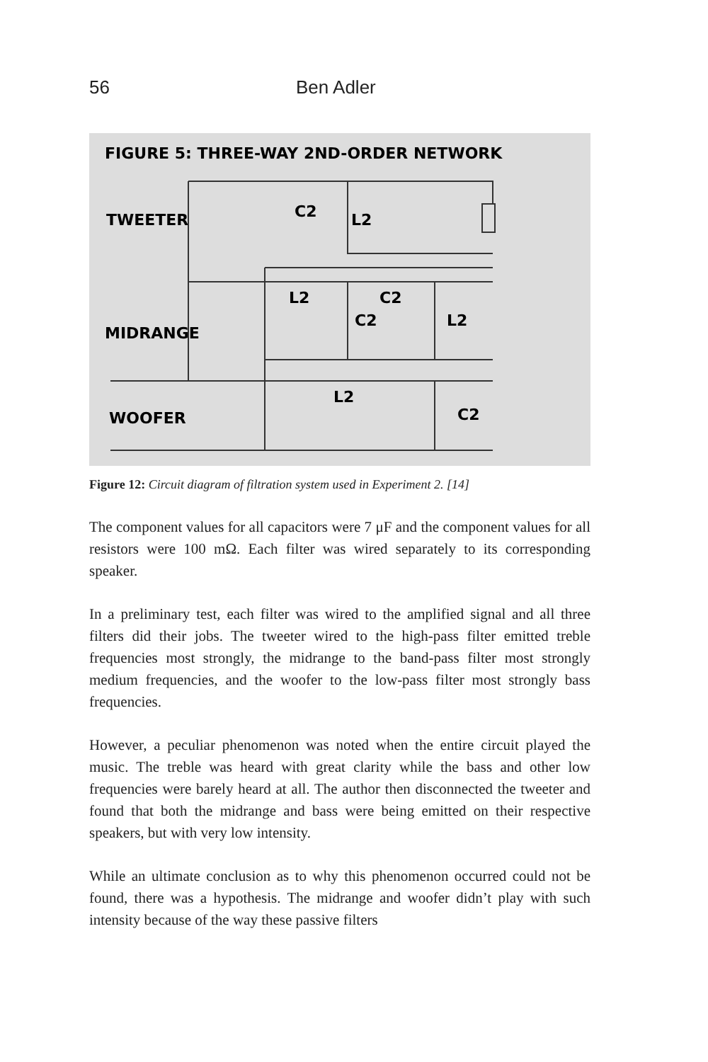56 Ben Adler
FIGURE 5: THREE-WAY 2ND-ORDER NETWORK
TWEETER
MIDRANGE
WOOFER
C2
L2
L2
C2
C2
L2
L2
C2
Figure 12: Circuit diagram of filtration system used in Experiment 2. [14]
The component values for all capacitors were 7 μF and the component values for all resistors were 100 mΩ. Each filter was wired separately to its corresponding speaker.
In a preliminary test, each filter was wired to the amplified signal and all three filters did their jobs. The tweeter wired to the high-pass filter emitted treble frequencies most strongly, the midrange to the band-pass filter most strongly medium frequencies, and the woofer to the low-pass filter most strongly bass frequencies.
However, a peculiar phenomenon was noted when the entire circuit played the music. The treble was heard with great clarity while the bass and other low frequencies were barely heard at all. The author then disconnected the tweeter and found that both the midrange and bass were being emitted on their respective speakers, but with very low intensity.
While an ultimate conclusion as to why this phenomenon occurred could not be found, there was a hypothesis. The midrange and woofer didn’t play with such intensity because of the way these passive filters